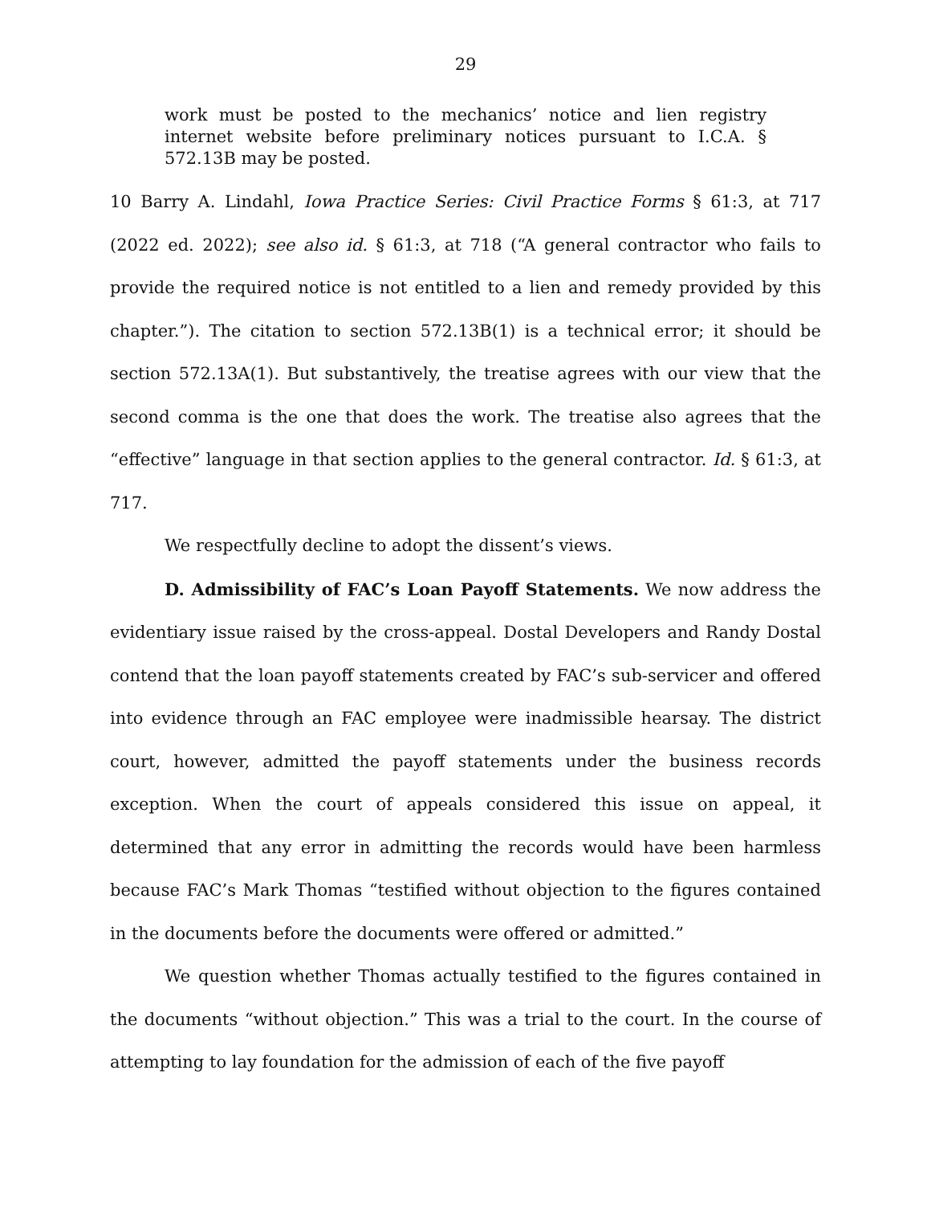29
work must be posted to the mechanics’ notice and lien registry internet website before preliminary notices pursuant to I.C.A. § 572.13B may be posted.
10 Barry A. Lindahl, Iowa Practice Series: Civil Practice Forms § 61:3, at 717 (2022 ed. 2022); see also id. § 61:3, at 718 (“A general contractor who fails to provide the required notice is not entitled to a lien and remedy provided by this chapter.”). The citation to section 572.13B(1) is a technical error; it should be section 572.13A(1). But substantively, the treatise agrees with our view that the second comma is the one that does the work. The treatise also agrees that the “effective” language in that section applies to the general contractor. Id. § 61:3, at 717.
We respectfully decline to adopt the dissent’s views.
D. Admissibility of FAC’s Loan Payoff Statements. We now address the evidentiary issue raised by the cross-appeal. Dostal Developers and Randy Dostal contend that the loan payoff statements created by FAC’s sub-servicer and offered into evidence through an FAC employee were inadmissible hearsay. The district court, however, admitted the payoff statements under the business records exception. When the court of appeals considered this issue on appeal, it determined that any error in admitting the records would have been harmless because FAC’s Mark Thomas “testified without objection to the figures contained in the documents before the documents were offered or admitted.”
We question whether Thomas actually testified to the figures contained in the documents “without objection.” This was a trial to the court. In the course of attempting to lay foundation for the admission of each of the five payoff